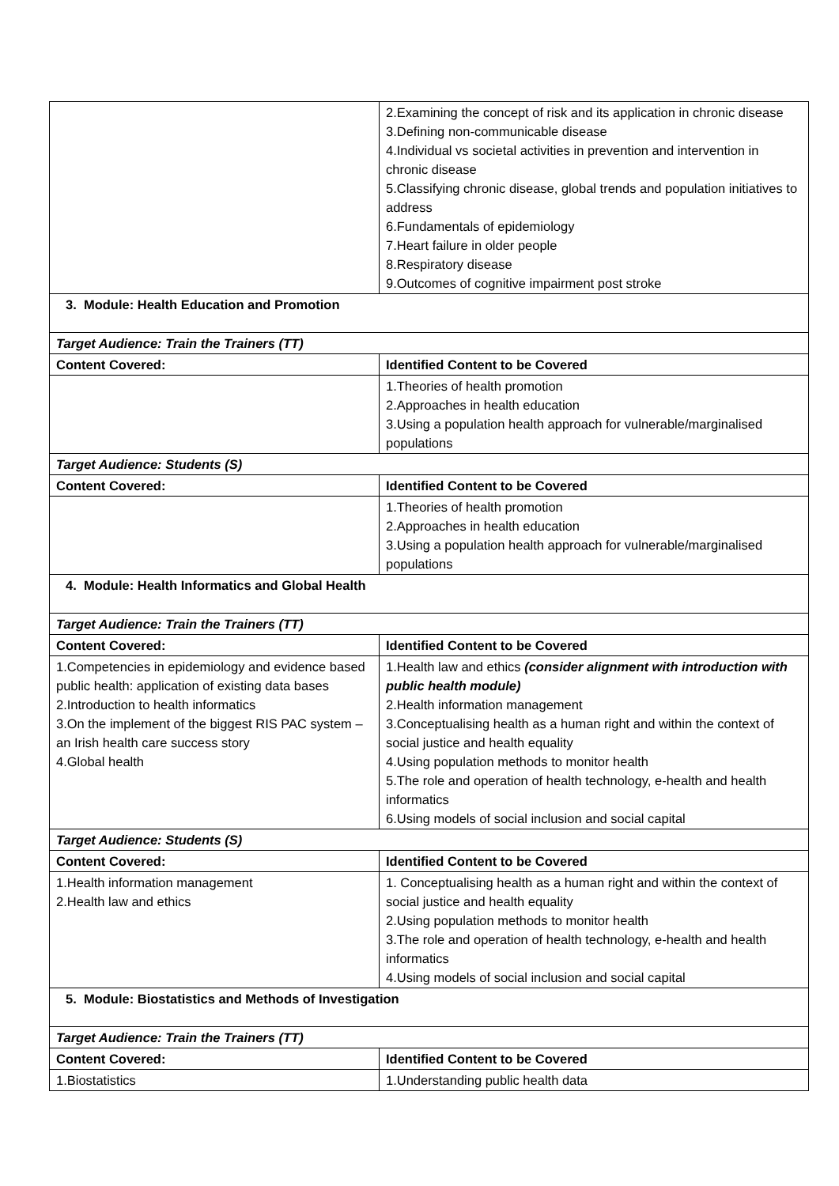| | 2.Examining the concept of risk and its application in chronic disease 3.Defining non-communicable disease 4.Individual vs societal activities in prevention and intervention in chronic disease 5.Classifying chronic disease, global trends and population initiatives to address 6.Fundamentals of epidemiology 7.Heart failure in older people 8.Respiratory disease 9.Outcomes of cognitive impairment post stroke |
| 3. Module: Health Education and Promotion | |
| Target Audience: Train the Trainers (TT) | |
| Content Covered: | Identified Content to be Covered |
| | 1.Theories of health promotion 2.Approaches in health education 3.Using a population health approach for vulnerable/marginalised populations |
| Target Audience: Students (S) | |
| Content Covered: | Identified Content to be Covered |
| | 1.Theories of health promotion 2.Approaches in health education 3.Using a population health approach for vulnerable/marginalised populations |
| 4. Module: Health Informatics and Global Health | |
| Target Audience: Train the Trainers (TT) | |
| Content Covered: | Identified Content to be Covered |
| 1.Competencies in epidemiology and evidence based public health: application of existing data bases 2.Introduction to health informatics 3.On the implement of the biggest RIS PAC system – an Irish health care success story 4.Global health | 1.Health law and ethics (consider alignment with introduction with public health module) 2.Health information management 3.Conceptualising health as a human right and within the context of social justice and health equality 4.Using population methods to monitor health 5.The role and operation of health technology, e-health and health informatics 6.Using models of social inclusion and social capital |
| Target Audience: Students (S) | |
| Content Covered: | Identified Content to be Covered |
| 1.Health information management 2.Health law and ethics | 1. Conceptualising health as a human right and within the context of social justice and health equality 2.Using population methods to monitor health 3.The role and operation of health technology, e-health and health informatics 4.Using models of social inclusion and social capital |
| 5. Module: Biostatistics and Methods of Investigation | |
| Target Audience: Train the Trainers (TT) | |
| Content Covered: | Identified Content to be Covered |
| 1.Biostatistics | 1.Understanding public health data |